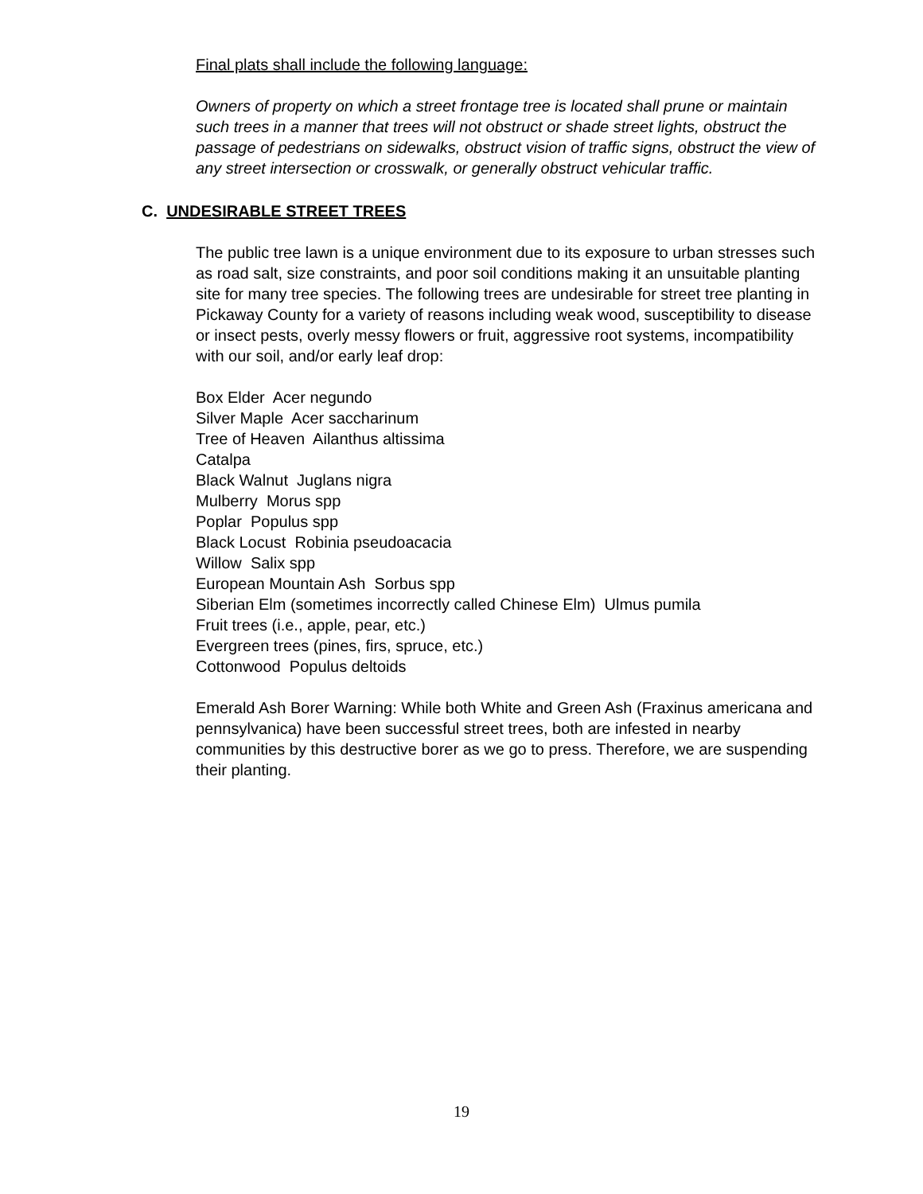Final plats shall include the following language:
Owners of property on which a street frontage tree is located shall prune or maintain such trees in a manner that trees will not obstruct or shade street lights, obstruct the passage of pedestrians on sidewalks, obstruct vision of traffic signs, obstruct the view of any street intersection or crosswalk, or generally obstruct vehicular traffic.
C. UNDESIRABLE STREET TREES
The public tree lawn is a unique environment due to its exposure to urban stresses such as road salt, size constraints, and poor soil conditions making it an unsuitable planting site for many tree species. The following trees are undesirable for street tree planting in Pickaway County for a variety of reasons including weak wood, susceptibility to disease or insect pests, overly messy flowers or fruit, aggressive root systems, incompatibility with our soil, and/or early leaf drop:
Box Elder Acer negundo
Silver Maple Acer saccharinum
Tree of Heaven Ailanthus altissima
Catalpa
Black Walnut Juglans nigra
Mulberry Morus spp
Poplar Populus spp
Black Locust Robinia pseudoacacia
Willow Salix spp
European Mountain Ash Sorbus spp
Siberian Elm (sometimes incorrectly called Chinese Elm) Ulmus pumila
Fruit trees (i.e., apple, pear, etc.)
Evergreen trees (pines, firs, spruce, etc.)
Cottonwood Populus deltoids
Emerald Ash Borer Warning: While both White and Green Ash (Fraxinus americana and pennsylvanica) have been successful street trees, both are infested in nearby communities by this destructive borer as we go to press. Therefore, we are suspending their planting.
19